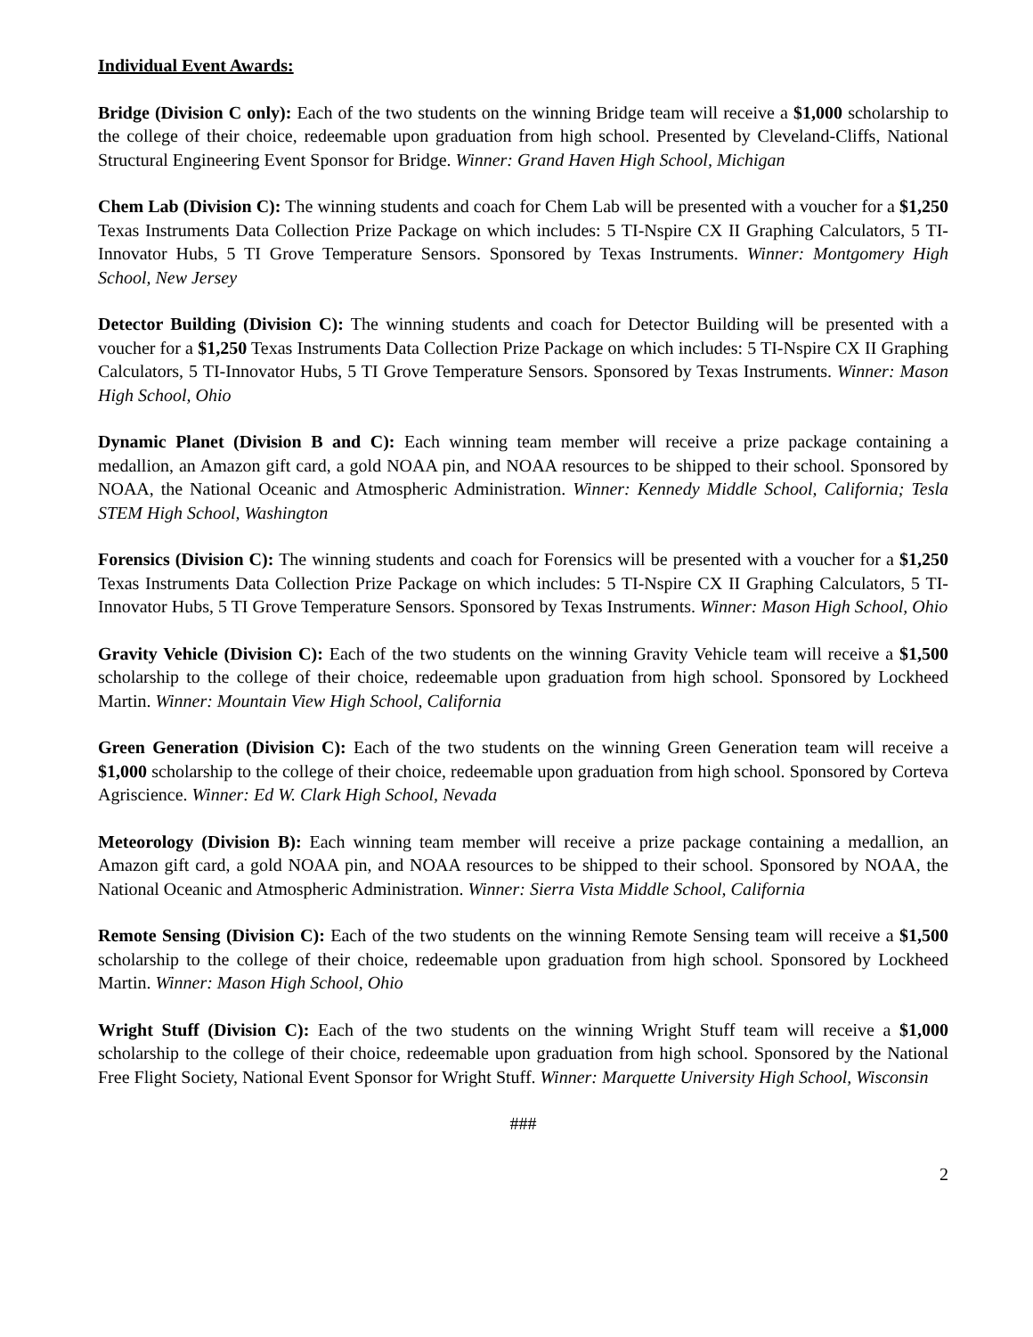Individual Event Awards:
Bridge (Division C only): Each of the two students on the winning Bridge team will receive a $1,000 scholarship to the college of their choice, redeemable upon graduation from high school. Presented by Cleveland-Cliffs, National Structural Engineering Event Sponsor for Bridge. Winner: Grand Haven High School, Michigan
Chem Lab (Division C): The winning students and coach for Chem Lab will be presented with a voucher for a $1,250 Texas Instruments Data Collection Prize Package on which includes: 5 TI-Nspire CX II Graphing Calculators, 5 TI-Innovator Hubs, 5 TI Grove Temperature Sensors. Sponsored by Texas Instruments. Winner: Montgomery High School, New Jersey
Detector Building (Division C): The winning students and coach for Detector Building will be presented with a voucher for a $1,250 Texas Instruments Data Collection Prize Package on which includes: 5 TI-Nspire CX II Graphing Calculators, 5 TI-Innovator Hubs, 5 TI Grove Temperature Sensors. Sponsored by Texas Instruments. Winner: Mason High School, Ohio
Dynamic Planet (Division B and C): Each winning team member will receive a prize package containing a medallion, an Amazon gift card, a gold NOAA pin, and NOAA resources to be shipped to their school. Sponsored by NOAA, the National Oceanic and Atmospheric Administration. Winner: Kennedy Middle School, California; Tesla STEM High School, Washington
Forensics (Division C): The winning students and coach for Forensics will be presented with a voucher for a $1,250 Texas Instruments Data Collection Prize Package on which includes: 5 TI-Nspire CX II Graphing Calculators, 5 TI-Innovator Hubs, 5 TI Grove Temperature Sensors. Sponsored by Texas Instruments. Winner: Mason High School, Ohio
Gravity Vehicle (Division C): Each of the two students on the winning Gravity Vehicle team will receive a $1,500 scholarship to the college of their choice, redeemable upon graduation from high school. Sponsored by Lockheed Martin. Winner: Mountain View High School, California
Green Generation (Division C): Each of the two students on the winning Green Generation team will receive a $1,000 scholarship to the college of their choice, redeemable upon graduation from high school. Sponsored by Corteva Agriscience. Winner: Ed W. Clark High School, Nevada
Meteorology (Division B): Each winning team member will receive a prize package containing a medallion, an Amazon gift card, a gold NOAA pin, and NOAA resources to be shipped to their school. Sponsored by NOAA, the National Oceanic and Atmospheric Administration. Winner: Sierra Vista Middle School, California
Remote Sensing (Division C): Each of the two students on the winning Remote Sensing team will receive a $1,500 scholarship to the college of their choice, redeemable upon graduation from high school. Sponsored by Lockheed Martin. Winner: Mason High School, Ohio
Wright Stuff (Division C): Each of the two students on the winning Wright Stuff team will receive a $1,000 scholarship to the college of their choice, redeemable upon graduation from high school. Sponsored by the National Free Flight Society, National Event Sponsor for Wright Stuff. Winner: Marquette University High School, Wisconsin
###
2